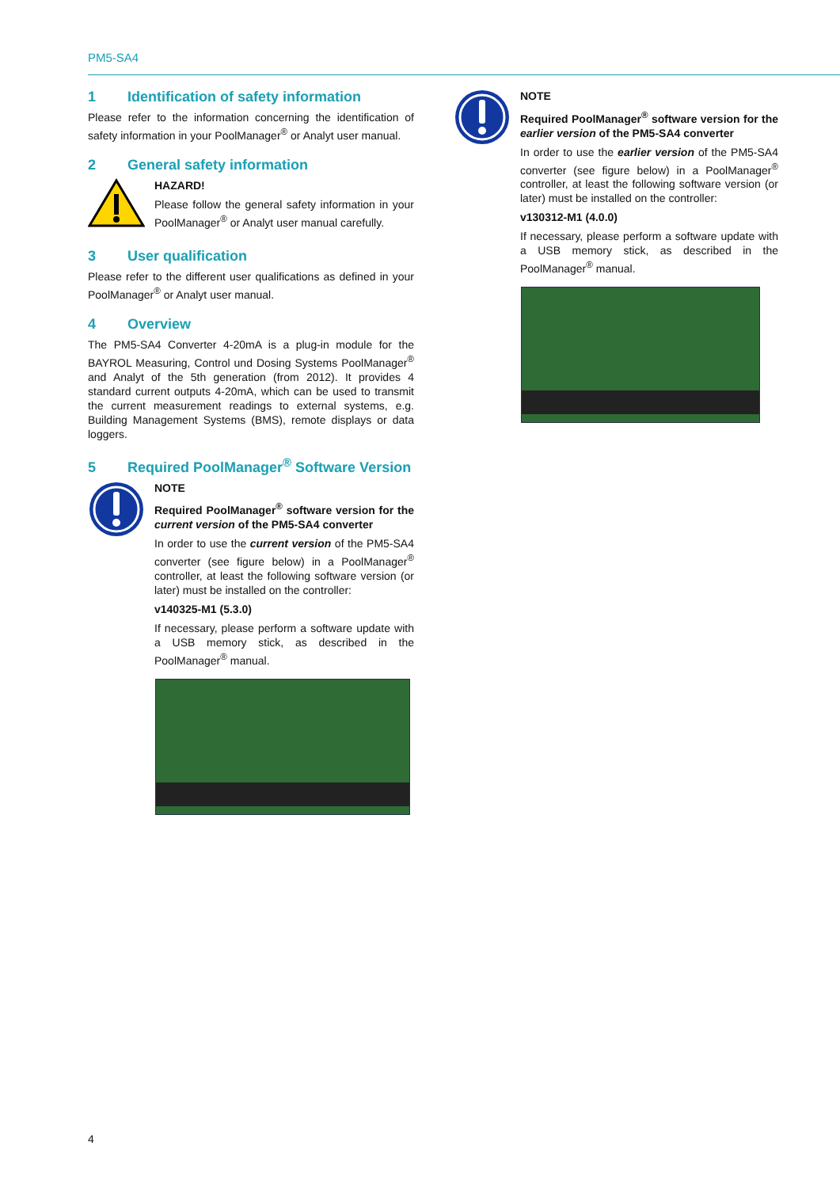PM5-SA4
1 Identification of safety information
Please refer to the information concerning the identification of safety information in your PoolManager<sup>®</sup> or Analyt user manual.
2 General safety information
HAZARD!
Please follow the general safety information in your PoolManager<sup>®</sup> or Analyt user manual carefully.
3 User qualification
Please refer to the different user qualifications as defined in your PoolManager<sup>®</sup> or Analyt user manual.
4 Overview
The PM5-SA4 Converter 4-20mA is a plug-in module for the BAYROL Measuring, Control und Dosing Systems PoolManager<sup>®</sup> and Analyt of the 5th generation (from 2012). It provides 4 standard current outputs 4-20mA, which can be used to transmit the current measurement readings to external systems, e.g. Building Management Systems (BMS), remote displays or data loggers.
5 Required PoolManager<sup>®</sup> Software Version
NOTE
Required PoolManager<sup>®</sup> software version for the current version of the PM5-SA4 converter
In order to use the current version of the PM5-SA4 converter (see figure below) in a PoolManager<sup>®</sup> controller, at least the following software version (or later) must be installed on the controller:
v140325-M1 (5.3.0)
If necessary, please perform a software update with a USB memory stick, as described in the PoolManager<sup>®</sup> manual.
NOTE
Required PoolManager<sup>®</sup> software version for the earlier version of the PM5-SA4 converter
In order to use the earlier version of the PM5-SA4 converter (see figure below) in a PoolManager<sup>®</sup> controller, at least the following software version (or later) must be installed on the controller:
v130312-M1 (4.0.0)
If necessary, please perform a software update with a USB memory stick, as described in the PoolManager<sup>®</sup> manual.
4